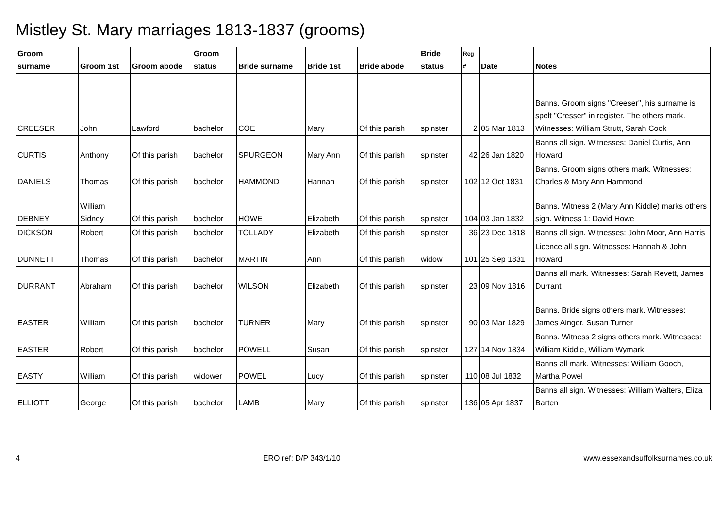Mistley St. Mary marriages 1813-1837 (grooms)
| Groom surname | Groom 1st | Groom abode | Groom status | Bride surname | Bride 1st | Bride abode | Bride status | Reg # | Date | Notes |
| --- | --- | --- | --- | --- | --- | --- | --- | --- | --- | --- |
| CREESER | John | Lawford | bachelor | COE | Mary | Of this parish | spinster | 2 | 05 Mar 1813 | Banns. Groom signs "Creeser", his surname is spelt "Cresser" in register. The others mark. Witnesses: William Strutt, Sarah Cook |
| CURTIS | Anthony | Of this parish | bachelor | SPURGEON | Mary Ann | Of this parish | spinster | 42 | 26 Jan 1820 | Banns all sign. Witnesses: Daniel Curtis, Ann Howard |
| DANIELS | Thomas | Of this parish | bachelor | HAMMOND | Hannah | Of this parish | spinster | 102 | 12 Oct 1831 | Banns. Groom signs others mark. Witnesses: Charles & Mary Ann Hammond |
| DEBNEY | William Sidney | Of this parish | bachelor | HOWE | Elizabeth | Of this parish | spinster | 104 | 03 Jan 1832 | Banns. Witness 2 (Mary Ann Kiddle) marks others sign. Witness 1: David Howe |
| DICKSON | Robert | Of this parish | bachelor | TOLLADY | Elizabeth | Of this parish | spinster | 36 | 23 Dec 1818 | Banns all sign. Witnesses: John Moor, Ann Harris |
| DUNNETT | Thomas | Of this parish | bachelor | MARTIN | Ann | Of this parish | widow | 101 | 25 Sep 1831 | Licence all sign. Witnesses: Hannah & John Howard |
| DURRANT | Abraham | Of this parish | bachelor | WILSON | Elizabeth | Of this parish | spinster | 23 | 09 Nov 1816 | Banns all mark. Witnesses: Sarah Revett, James Durrant |
| EASTER | William | Of this parish | bachelor | TURNER | Mary | Of this parish | spinster | 90 | 03 Mar 1829 | Banns. Bride signs others mark. Witnesses: James Ainger, Susan Turner |
| EASTER | Robert | Of this parish | bachelor | POWELL | Susan | Of this parish | spinster | 127 | 14 Nov 1834 | Banns. Witness 2 signs others mark. Witnesses: William Kiddle, William Wymark |
| EASTY | William | Of this parish | widower | POWEL | Lucy | Of this parish | spinster | 110 | 08 Jul 1832 | Banns all mark. Witnesses: William Gooch, Martha Powel |
| ELLIOTT | George | Of this parish | bachelor | LAMB | Mary | Of this parish | spinster | 136 | 05 Apr 1837 | Banns all sign. Witnesses: William Walters, Eliza Barten |
4 ERO ref: D/P 343/1/10 www.essexandsuffolksurnames.co.uk